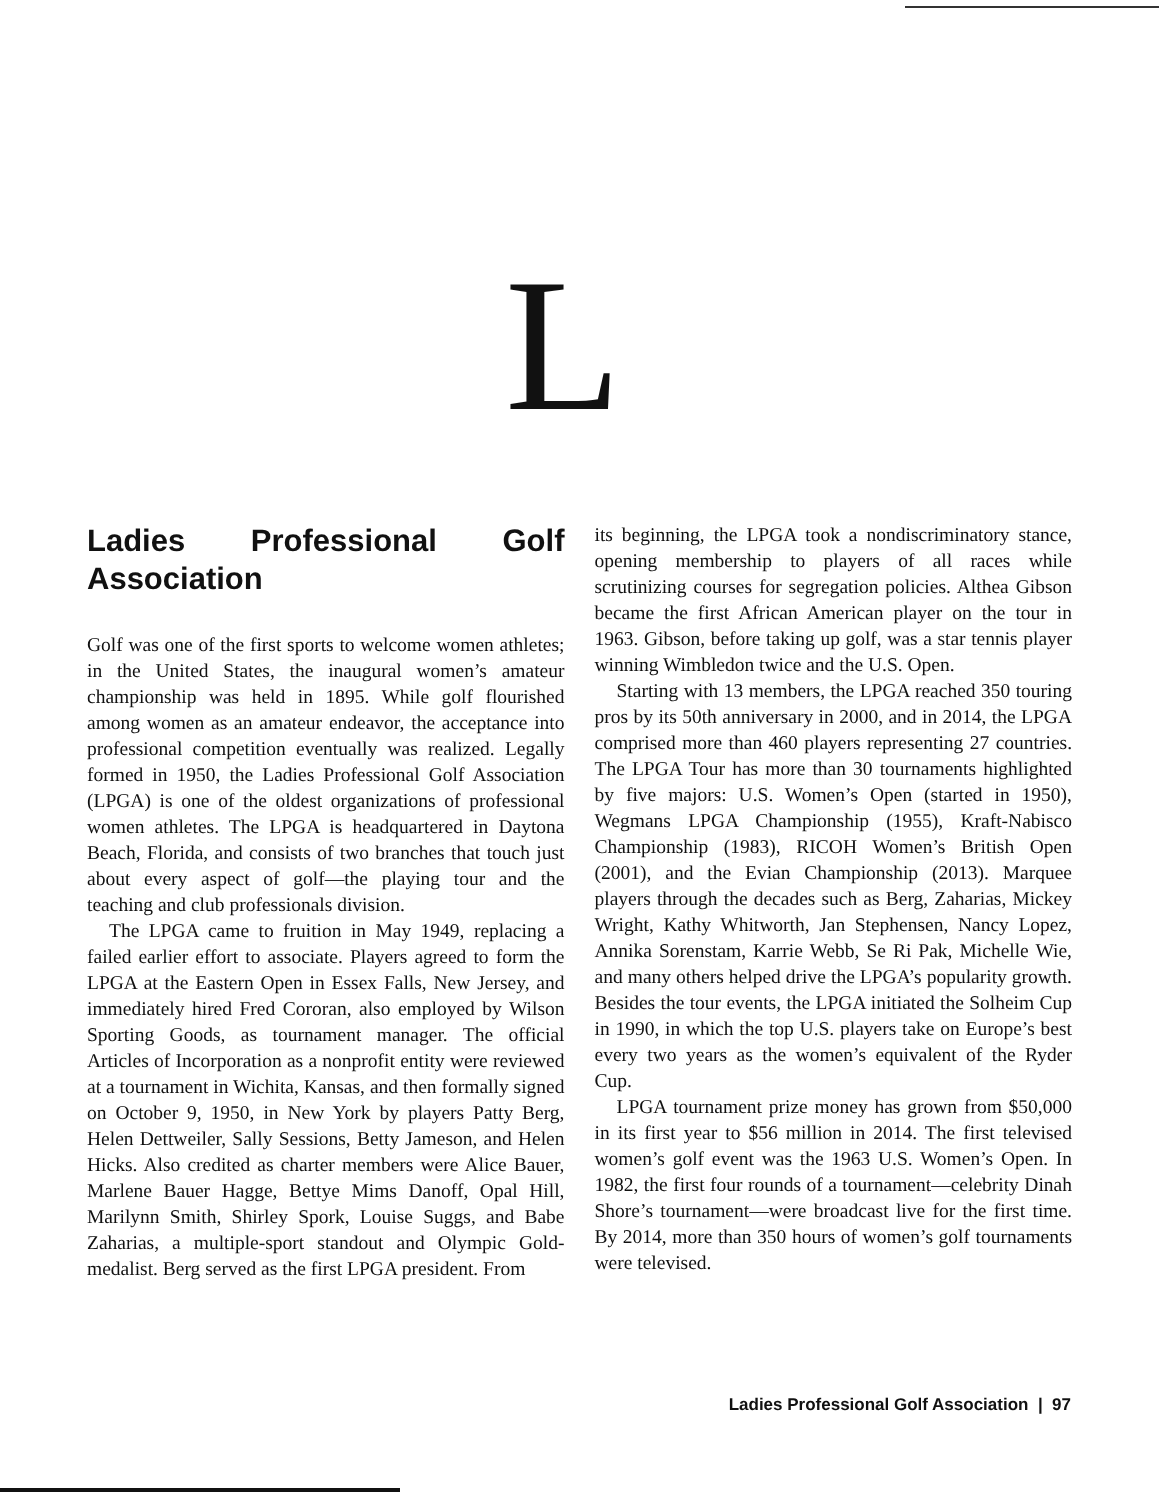L
Ladies Professional Golf Association
Golf was one of the first sports to welcome women athletes; in the United States, the inaugural women’s amateur championship was held in 1895. While golf flourished among women as an amateur endeavor, the acceptance into professional competition eventually was realized. Legally formed in 1950, the Ladies Professional Golf Association (LPGA) is one of the oldest organizations of professional women athletes. The LPGA is headquartered in Daytona Beach, Florida, and consists of two branches that touch just about every aspect of golf—the playing tour and the teaching and club professionals division.
The LPGA came to fruition in May 1949, replacing a failed earlier effort to associate. Players agreed to form the LPGA at the Eastern Open in Essex Falls, New Jersey, and immediately hired Fred Cororan, also employed by Wilson Sporting Goods, as tournament manager. The official Articles of Incorporation as a nonprofit entity were reviewed at a tournament in Wichita, Kansas, and then formally signed on October 9, 1950, in New York by players Patty Berg, Helen Dettweiler, Sally Sessions, Betty Jameson, and Helen Hicks. Also credited as charter members were Alice Bauer, Marlene Bauer Hagge, Bettye Mims Danoff, Opal Hill, Marilynn Smith, Shirley Spork, Louise Suggs, and Babe Zaharias, a multiple-sport standout and Olympic Gold-medalist. Berg served as the first LPGA president. From
its beginning, the LPGA took a nondiscriminatory stance, opening membership to players of all races while scrutinizing courses for segregation policies. Althea Gibson became the first African American player on the tour in 1963. Gibson, before taking up golf, was a star tennis player winning Wimbledon twice and the U.S. Open.
Starting with 13 members, the LPGA reached 350 touring pros by its 50th anniversary in 2000, and in 2014, the LPGA comprised more than 460 players representing 27 countries. The LPGA Tour has more than 30 tournaments highlighted by five majors: U.S. Women’s Open (started in 1950), Wegmans LPGA Championship (1955), Kraft-Nabisco Championship (1983), RICOH Women’s British Open (2001), and the Evian Championship (2013). Marquee players through the decades such as Berg, Zaharias, Mickey Wright, Kathy Whitworth, Jan Stephensen, Nancy Lopez, Annika Sorenstam, Karrie Webb, Se Ri Pak, Michelle Wie, and many others helped drive the LPGA’s popularity growth. Besides the tour events, the LPGA initiated the Solheim Cup in 1990, in which the top U.S. players take on Europe’s best every two years as the women’s equivalent of the Ryder Cup.
LPGA tournament prize money has grown from $50,000 in its first year to $56 million in 2014. The first televised women’s golf event was the 1963 U.S. Women’s Open. In 1982, the first four rounds of a tournament—celebrity Dinah Shore’s tournament—were broadcast live for the first time. By 2014, more than 350 hours of women’s golf tournaments were televised.
Ladies Professional Golf Association | 97